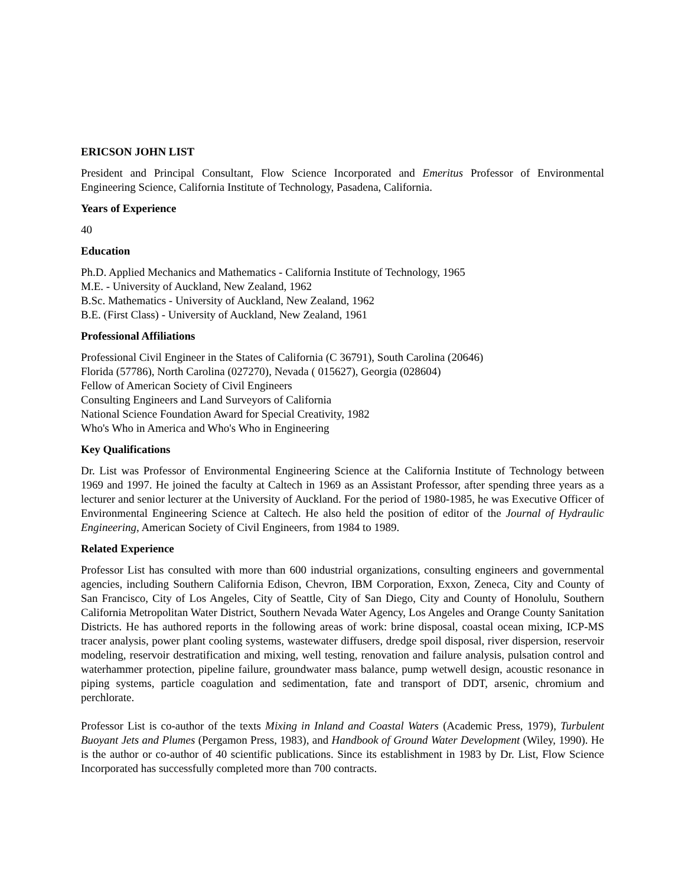ERICSON JOHN LIST
President and Principal Consultant, Flow Science Incorporated and Emeritus Professor of Environmental Engineering Science, California Institute of Technology, Pasadena, California.
Years of Experience
40
Education
Ph.D. Applied Mechanics and Mathematics - California Institute of Technology, 1965
M.E. - University of Auckland, New Zealand, 1962
B.Sc. Mathematics - University of Auckland, New Zealand, 1962
B.E. (First Class) - University of Auckland, New Zealand, 1961
Professional Affiliations
Professional Civil Engineer in the States of California (C 36791), South Carolina (20646)
Florida (57786), North Carolina (027270), Nevada ( 015627), Georgia (028604)
Fellow of American Society of Civil Engineers
Consulting Engineers and Land Surveyors of California
National Science Foundation Award for Special Creativity, 1982
Who's Who in America and Who's Who in Engineering
Key Qualifications
Dr. List was Professor of Environmental Engineering Science at the California Institute of Technology between 1969 and 1997. He joined the faculty at Caltech in 1969 as an Assistant Professor, after spending three years as a lecturer and senior lecturer at the University of Auckland. For the period of 1980-1985, he was Executive Officer of Environmental Engineering Science at Caltech. He also held the position of editor of the Journal of Hydraulic Engineering, American Society of Civil Engineers, from 1984 to 1989.
Related Experience
Professor List has consulted with more than 600 industrial organizations, consulting engineers and governmental agencies, including Southern California Edison, Chevron, IBM Corporation, Exxon, Zeneca, City and County of San Francisco, City of Los Angeles, City of Seattle, City of San Diego, City and County of Honolulu, Southern California Metropolitan Water District, Southern Nevada Water Agency, Los Angeles and Orange County Sanitation Districts. He has authored reports in the following areas of work: brine disposal, coastal ocean mixing, ICP-MS tracer analysis, power plant cooling systems, wastewater diffusers, dredge spoil disposal, river dispersion, reservoir modeling, reservoir destratification and mixing, well testing, renovation and failure analysis, pulsation control and waterhammer protection, pipeline failure, groundwater mass balance, pump wetwell design, acoustic resonance in piping systems, particle coagulation and sedimentation, fate and transport of DDT, arsenic, chromium and perchlorate.
Professor List is co-author of the texts Mixing in Inland and Coastal Waters (Academic Press, 1979), Turbulent Buoyant Jets and Plumes (Pergamon Press, 1983), and Handbook of Ground Water Development (Wiley, 1990). He is the author or co-author of 40 scientific publications. Since its establishment in 1983 by Dr. List, Flow Science Incorporated has successfully completed more than 700 contracts.